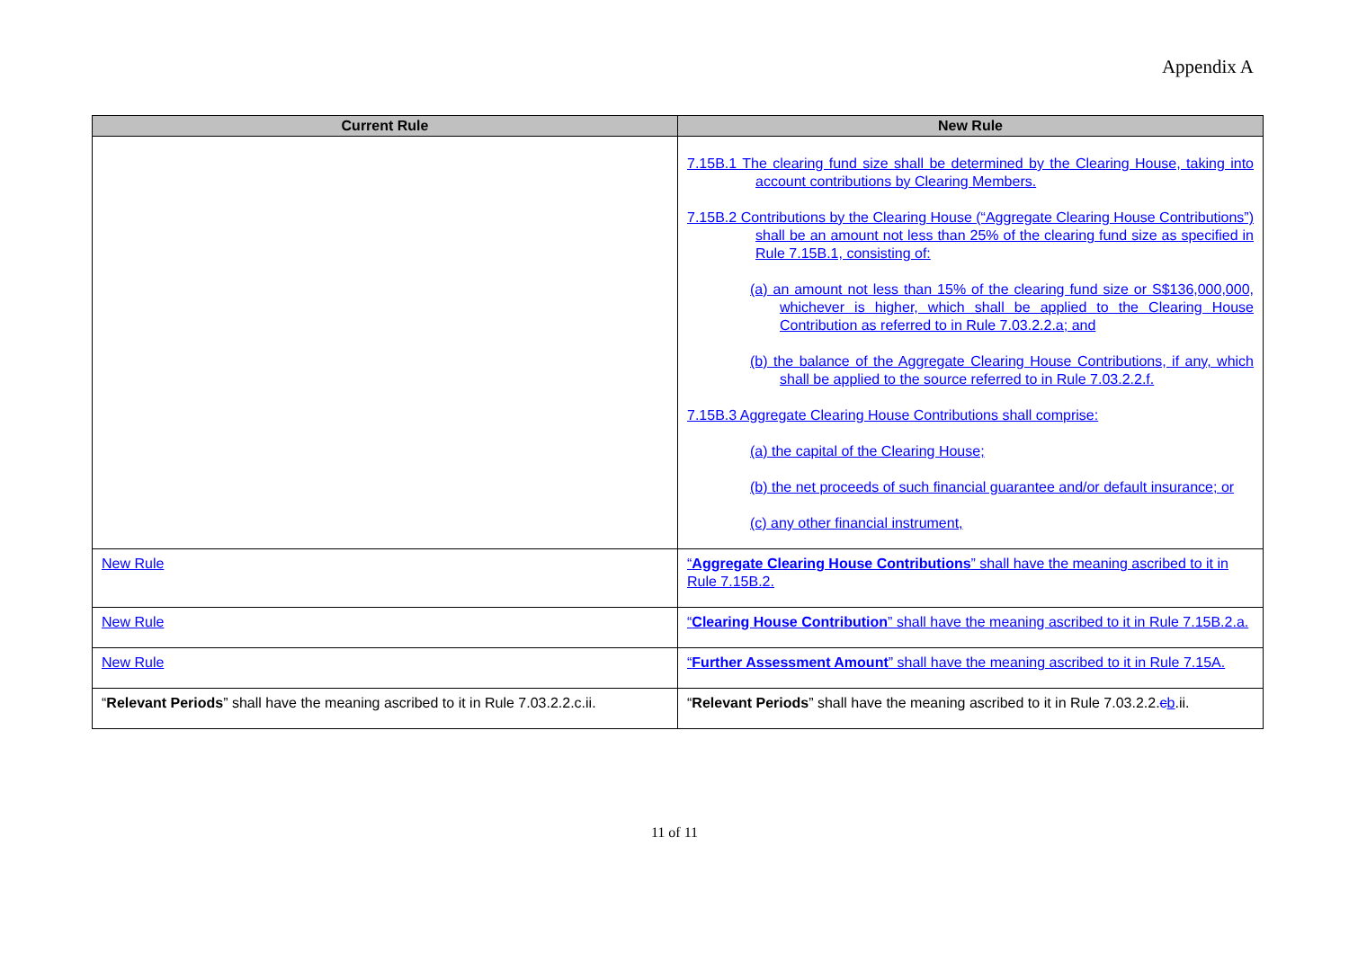Appendix A
| Current Rule | New Rule |
| --- | --- |
| | 7.15B.1 The clearing fund size shall be determined by the Clearing House, taking into account contributions by Clearing Members. 7.15B.2 Contributions by the Clearing House (“Aggregate Clearing House Contributions”) shall be an amount not less than 25% of the clearing fund size as specified in Rule 7.15B.1, consisting of: (a) an amount not less than 15% of the clearing fund size or S$136,000,000, whichever is higher, which shall be applied to the Clearing House Contribution as referred to in Rule 7.03.2.2.a; and (b) the balance of the Aggregate Clearing House Contributions, if any, which shall be applied to the source referred to in Rule 7.03.2.2.f. 7.15B.3 Aggregate Clearing House Contributions shall comprise: (a) the capital of the Clearing House; (b) the net proceeds of such financial guarantee and/or default insurance; or (c) any other financial instrument, |
| New Rule | “ Aggregate Clearing House Contributions ” shall have the meaning ascribed to it in Rule 7.15B.2. |
| New Rule | “ Clearing House Contribution ” shall have the meaning ascribed to it in Rule 7.15B.2.a. |
| New Rule | “ Further Assessment Amount ” shall have the meaning ascribed to it in Rule 7.15A. |
| “ Relevant Periods ” shall have the meaning ascribed to it in Rule 7.03.2.2.c.ii. | “ Relevant Periods ” shall have the meaning ascribed to it in Rule 7.03.2.2. c b .ii. |
11 of 11